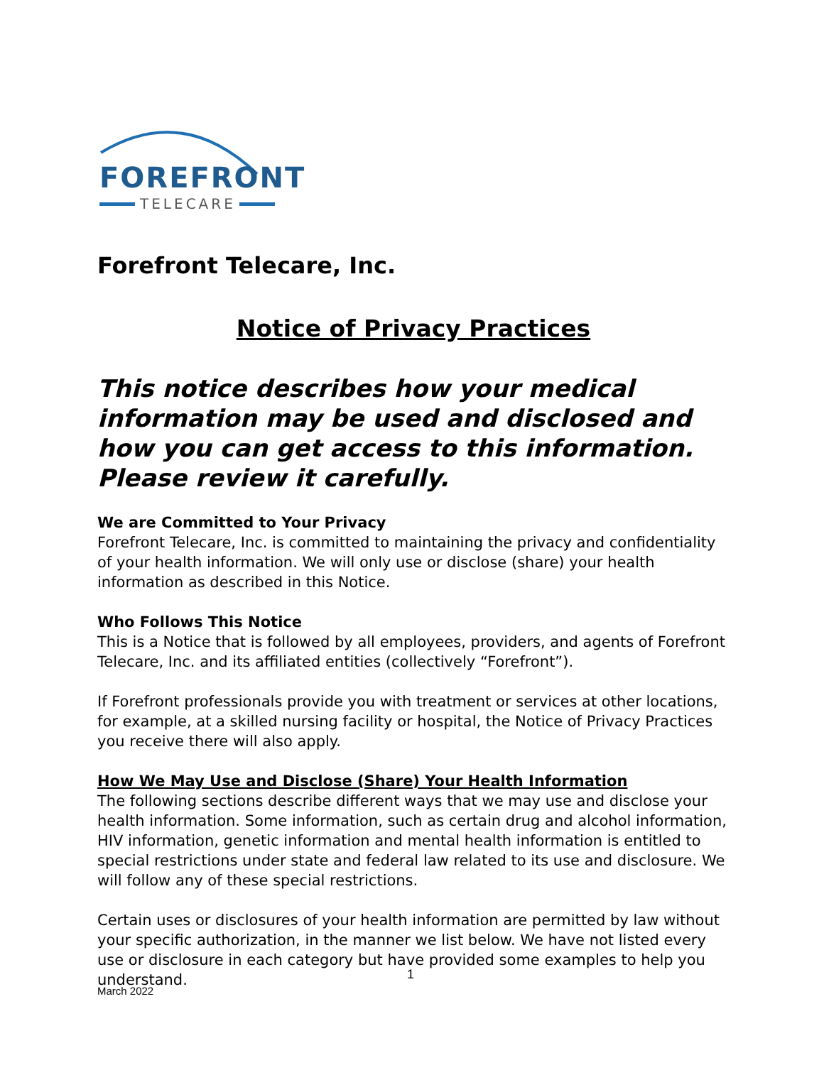FOREFRONT
TELECARE
Forefront Telecare, Inc.
Notice of Privacy Practices
This notice describes how your medical information may be used and disclosed and how you can get access to this information. Please review it carefully.
We are Committed to Your Privacy
Forefront Telecare, Inc. is committed to maintaining the privacy and confidentiality of your health information. We will only use or disclose (share) your health information as described in this Notice.
Who Follows This Notice
This is a Notice that is followed by all employees, providers, and agents of Forefront Telecare, Inc. and its affiliated entities (collectively “Forefront”).
If Forefront professionals provide you with treatment or services at other locations, for example, at a skilled nursing facility or hospital, the Notice of Privacy Practices you receive there will also apply.
How We May Use and Disclose (Share) Your Health Information
The following sections describe different ways that we may use and disclose your health information. Some information, such as certain drug and alcohol information, HIV information, genetic information and mental health information is entitled to special restrictions under state and federal law related to its use and disclosure. We will follow any of these special restrictions.
Certain uses or disclosures of your health information are permitted by law without your specific authorization, in the manner we list below. We have not listed every use or disclosure in each category but have provided some examples to help you understand.
1
March 2022